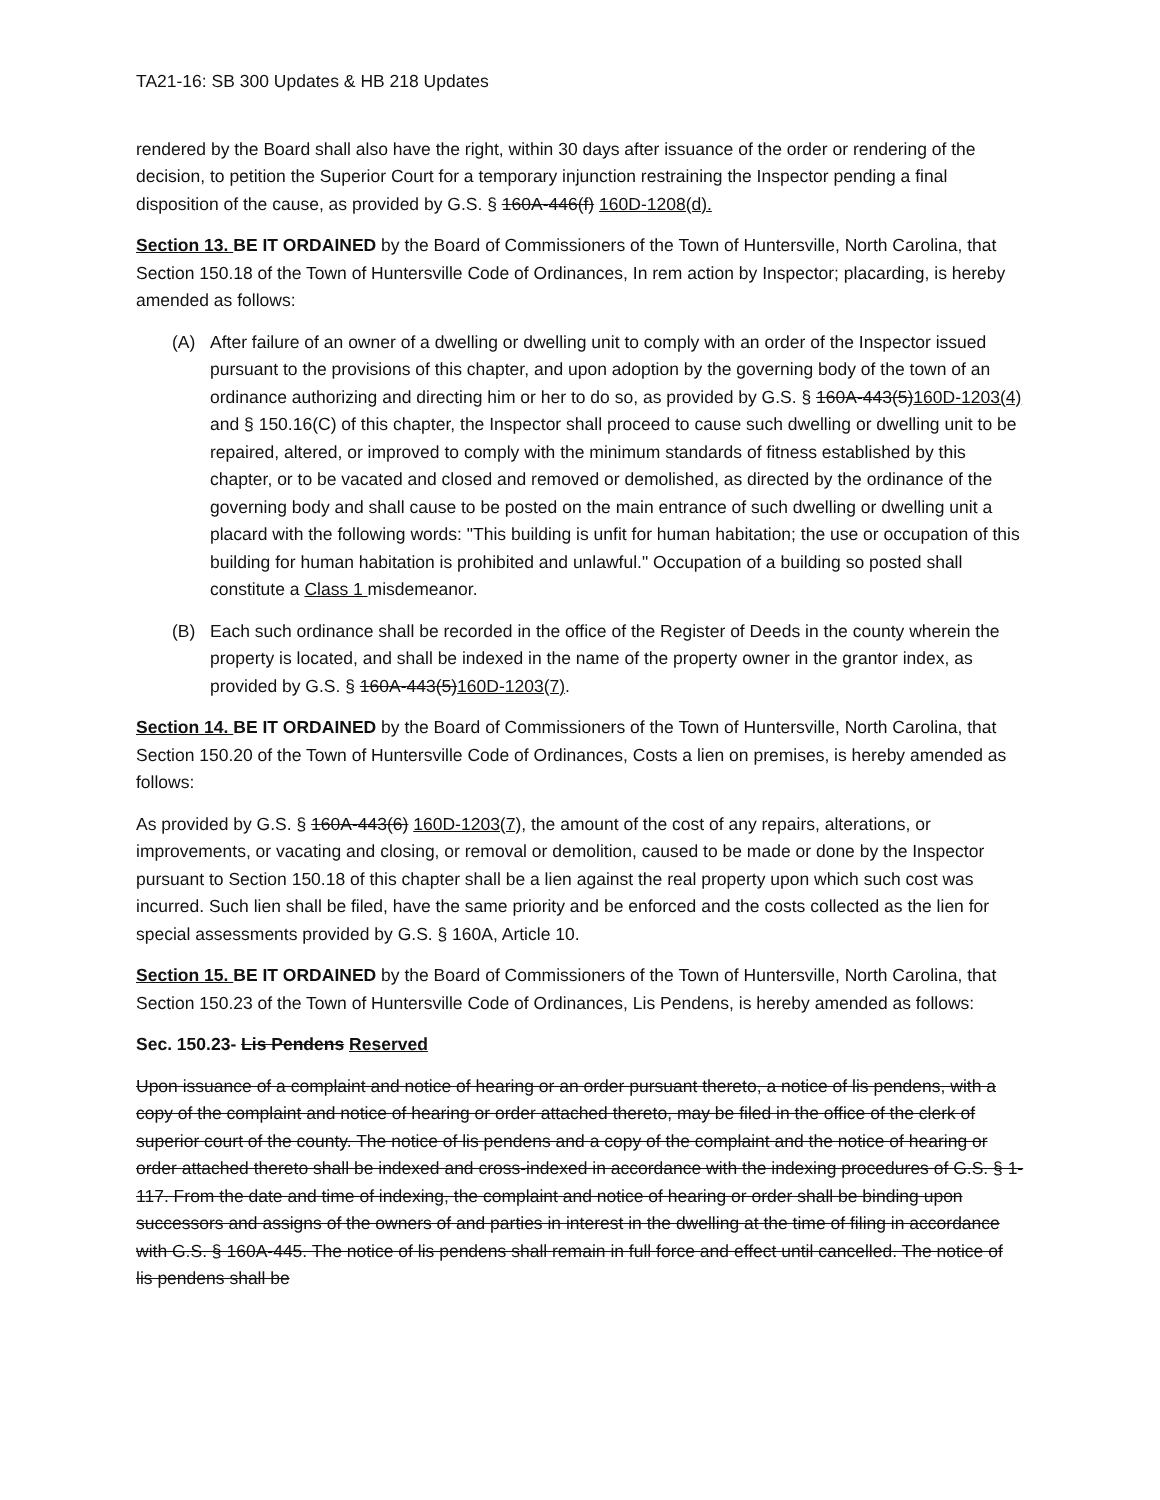TA21-16: SB 300 Updates & HB 218 Updates
rendered by the Board shall also have the right, within 30 days after issuance of the order or rendering of the decision, to petition the Superior Court for a temporary injunction restraining the Inspector pending a final disposition of the cause, as provided by G.S. § 160A-446(f) 160D-1208(d).
Section 13. BE IT ORDAINED by the Board of Commissioners of the Town of Huntersville, North Carolina, that Section 150.18 of the Town of Huntersville Code of Ordinances, In rem action by Inspector; placarding, is hereby amended as follows:
(A) After failure of an owner of a dwelling or dwelling unit to comply with an order of the Inspector issued pursuant to the provisions of this chapter, and upon adoption by the governing body of the town of an ordinance authorizing and directing him or her to do so, as provided by G.S. § 160A-443(5)160D-1203(4) and § 150.16(C) of this chapter, the Inspector shall proceed to cause such dwelling or dwelling unit to be repaired, altered, or improved to comply with the minimum standards of fitness established by this chapter, or to be vacated and closed and removed or demolished, as directed by the ordinance of the governing body and shall cause to be posted on the main entrance of such dwelling or dwelling unit a placard with the following words: "This building is unfit for human habitation; the use or occupation of this building for human habitation is prohibited and unlawful." Occupation of a building so posted shall constitute a Class 1 misdemeanor.
(B) Each such ordinance shall be recorded in the office of the Register of Deeds in the county wherein the property is located, and shall be indexed in the name of the property owner in the grantor index, as provided by G.S. § 160A-443(5)160D-1203(7).
Section 14. BE IT ORDAINED by the Board of Commissioners of the Town of Huntersville, North Carolina, that Section 150.20 of the Town of Huntersville Code of Ordinances, Costs a lien on premises, is hereby amended as follows:
As provided by G.S. § 160A-443(6) 160D-1203(7), the amount of the cost of any repairs, alterations, or improvements, or vacating and closing, or removal or demolition, caused to be made or done by the Inspector pursuant to Section 150.18 of this chapter shall be a lien against the real property upon which such cost was incurred. Such lien shall be filed, have the same priority and be enforced and the costs collected as the lien for special assessments provided by G.S. § 160A, Article 10.
Section 15. BE IT ORDAINED by the Board of Commissioners of the Town of Huntersville, North Carolina, that Section 150.23 of the Town of Huntersville Code of Ordinances, Lis Pendens, is hereby amended as follows:
Sec. 150.23- Lis Pendens Reserved
Upon issuance of a complaint and notice of hearing or an order pursuant thereto, a notice of lis pendens, with a copy of the complaint and notice of hearing or order attached thereto, may be filed in the office of the clerk of superior court of the county. The notice of lis pendens and a copy of the complaint and the notice of hearing or order attached thereto shall be indexed and cross-indexed in accordance with the indexing procedures of G.S. § 1-117. From the date and time of indexing, the complaint and notice of hearing or order shall be binding upon successors and assigns of the owners of and parties in interest in the dwelling at the time of filing in accordance with G.S. § 160A-445. The notice of lis pendens shall remain in full force and effect until cancelled. The notice of lis pendens shall be